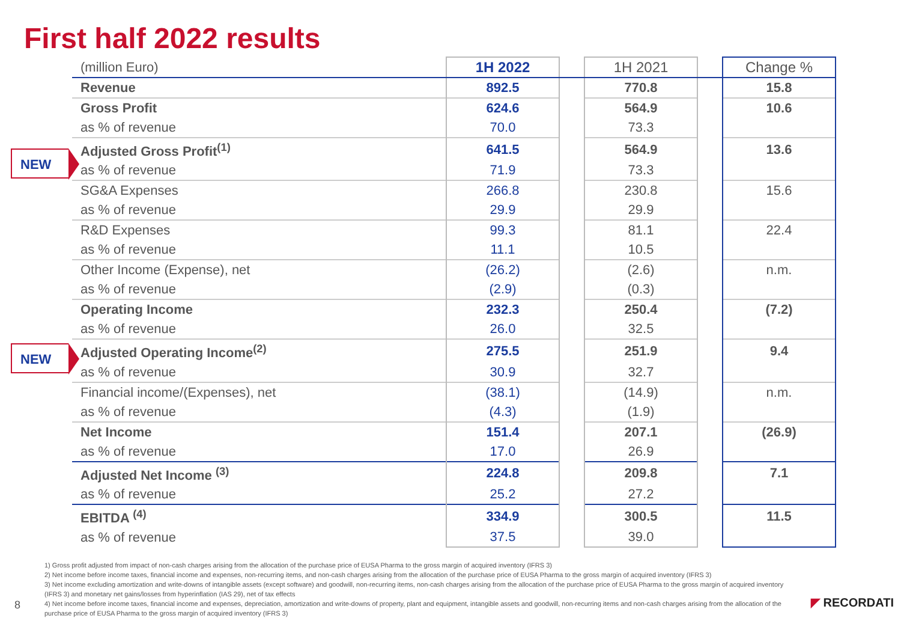First half 2022 results
NEW
NEW
| (million Euro) | 1H 2022 | | 1H 2021 | | Change % |
| Revenue | 892.5 | | 770.8 | | 15.8 |
| Gross Profit | 624.6 | | 564.9 | | 10.6 |
| as % of revenue | 70.0 | | 73.3 | | |
| Adjusted Gross Profit<sup>(1)</sup> | 641.5 | | 564.9 | | 13.6 |
| as % of revenue | 71.9 | | 73.3 | | |
| SG&A Expenses | 266.8 | | 230.8 | | 15.6 |
| as % of revenue | 29.9 | | 29.9 | | |
| R&D Expenses | 99.3 | | 81.1 | | 22.4 |
| as % of revenue | 11.1 | | 10.5 | | |
| Other Income (Expense), net | (26.2) | | (2.6) | | n.m. |
| as % of revenue | (2.9) | | (0.3) | | |
| Operating Income | 232.3 | | 250.4 | | (7.2) |
| as % of revenue | 26.0 | | 32.5 | | |
| Adjusted Operating Income<sup>(2)</sup> | 275.5 | | 251.9 | | 9.4 |
| as % of revenue | 30.9 | | 32.7 | | |
| Financial income/(Expenses), net | (38.1) | | (14.9) | | n.m. |
| as % of revenue | (4.3) | | (1.9) | | |
| Net Income | 151.4 | | 207.1 | | (26.9) |
| as % of revenue | 17.0 | | 26.9 | | |
| Adjusted Net Income <sup>(3)</sup> | 224.8 | | 209.8 | | 7.1 |
| as % of revenue | 25.2 | | 27.2 | | |
| EBITDA <sup>(4)</sup> | 334.9 | | 300.5 | | 11.5 |
| as % of revenue | 37.5 | | 39.0 | | |
1) Gross profit adjusted from impact of non-cash charges arising from the allocation of the purchase price of EUSA Pharma to the gross margin of acquired inventory (IFRS 3)
2) Net income before income taxes, financial income and expenses, non-recurring items, and non-cash charges arising from the allocation of the purchase price of EUSA Pharma to the gross margin of acquired inventory (IFRS 3)
3) Net income excluding amortization and write-downs of intangible assets (except software) and goodwill, non-recurring items, non-cash charges arising from the allocation of the purchase price of EUSA Pharma to the gross margin of acquired inventory (IFRS 3) and monetary net gains/losses from hyperinflation (IAS 29), net of tax effects
4) Net income before income taxes, financial income and expenses, depreciation, amortization and write-downs of property, plant and equipment, intangible assets and goodwill, non-recurring items and non-cash charges arising from the allocation of the purchase price of EUSA Pharma to the gross margin of acquired inventory (IFRS 3)
8 ◤ RECORDATI